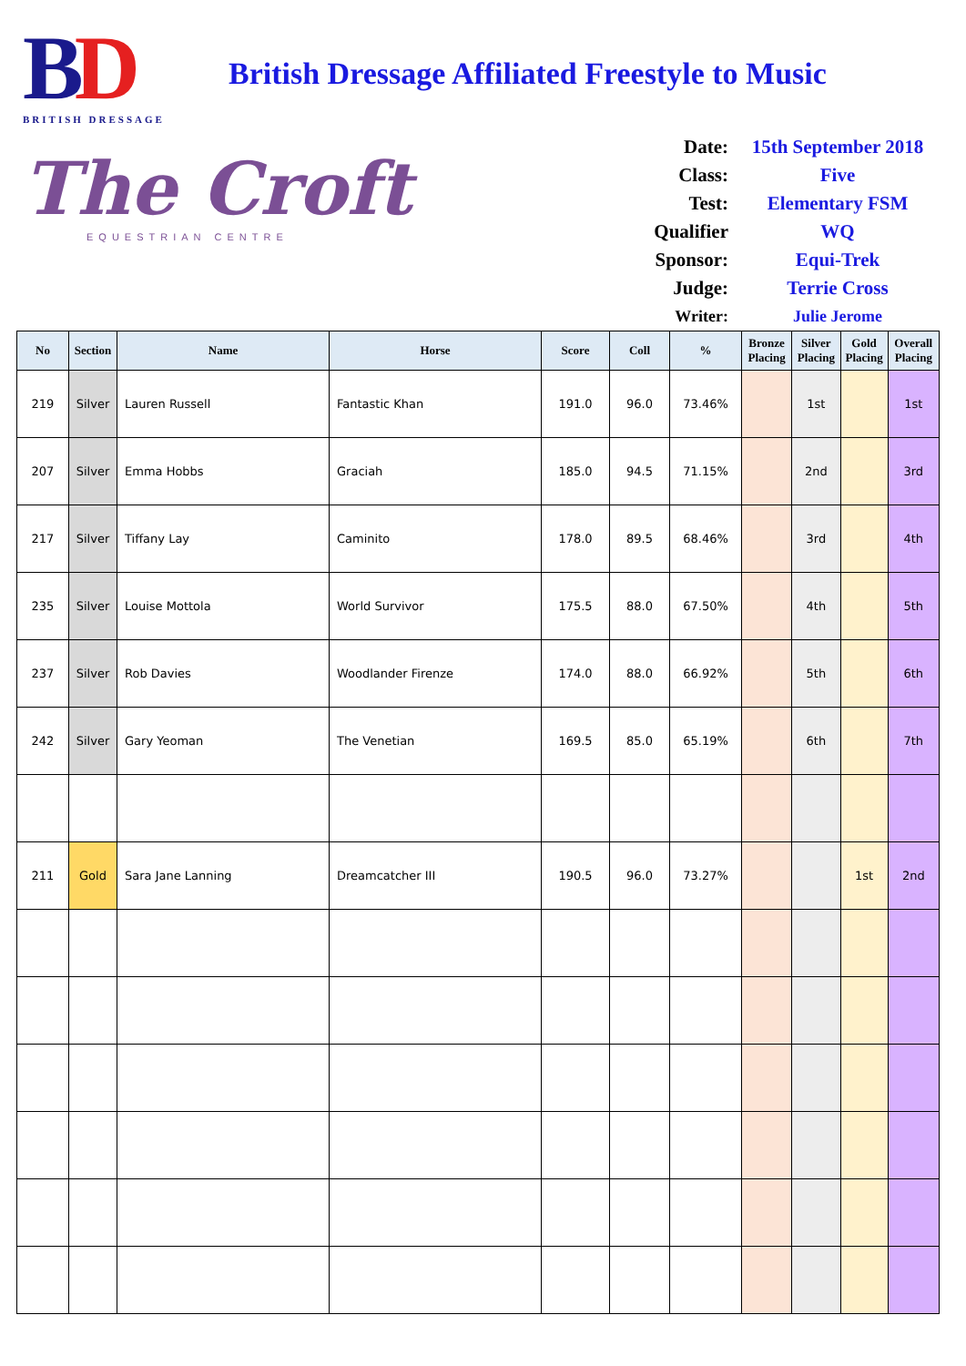BD
BRITISH DRESSAGE
The Croft
EQUESTRIAN CENTRE
British Dressage Affiliated Freestyle to Music
| Date: | 15th September 2018 |
| Class: | Five |
| Test: | Elementary FSM |
| Qualifier | WQ |
| Sponsor: | Equi-Trek |
| Judge: | Terrie Cross |
| Writer: | Julie Jerome |
| No | Section | Name | Horse | Score | Coll | % | Bronze Placing | Silver Placing | Gold Placing | Overall Placing |
| --- | --- | --- | --- | --- | --- | --- | --- | --- | --- | --- |
| 219 | Silver | Lauren Russell | Fantastic Khan | 191.0 | 96.0 | 73.46% | | 1st | | 1st |
| 207 | Silver | Emma Hobbs | Graciah | 185.0 | 94.5 | 71.15% | | 2nd | | 3rd |
| 217 | Silver | Tiffany Lay | Caminito | 178.0 | 89.5 | 68.46% | | 3rd | | 4th |
| 235 | Silver | Louise Mottola | World Survivor | 175.5 | 88.0 | 67.50% | | 4th | | 5th |
| 237 | Silver | Rob Davies | Woodlander Firenze | 174.0 | 88.0 | 66.92% | | 5th | | 6th |
| 242 | Silver | Gary Yeoman | The Venetian | 169.5 | 85.0 | 65.19% | | 6th | | 7th |
| 211 | Gold | Sara Jane Lanning | Dreamcatcher III | 190.5 | 96.0 | 73.27% | | | 1st | 2nd |